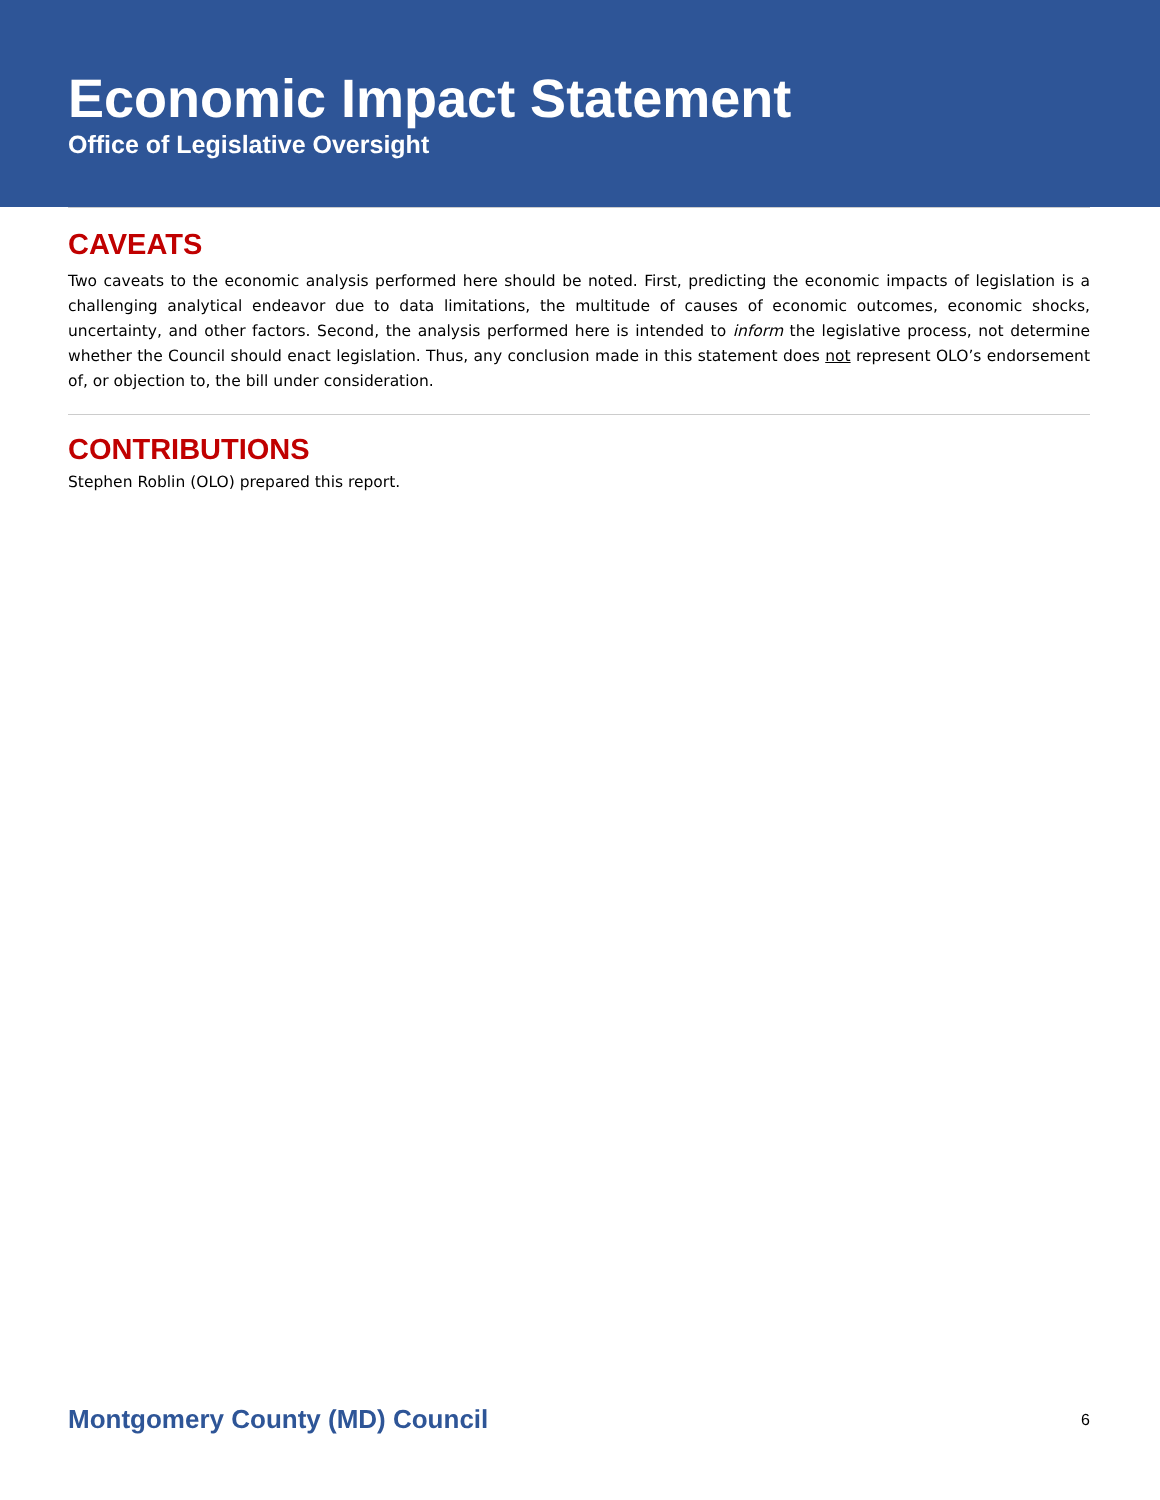Economic Impact Statement
Office of Legislative Oversight
CAVEATS
Two caveats to the economic analysis performed here should be noted. First, predicting the economic impacts of legislation is a challenging analytical endeavor due to data limitations, the multitude of causes of economic outcomes, economic shocks, uncertainty, and other factors. Second, the analysis performed here is intended to inform the legislative process, not determine whether the Council should enact legislation. Thus, any conclusion made in this statement does not represent OLO’s endorsement of, or objection to, the bill under consideration.
CONTRIBUTIONS
Stephen Roblin (OLO) prepared this report.
Montgomery County (MD) Council 6